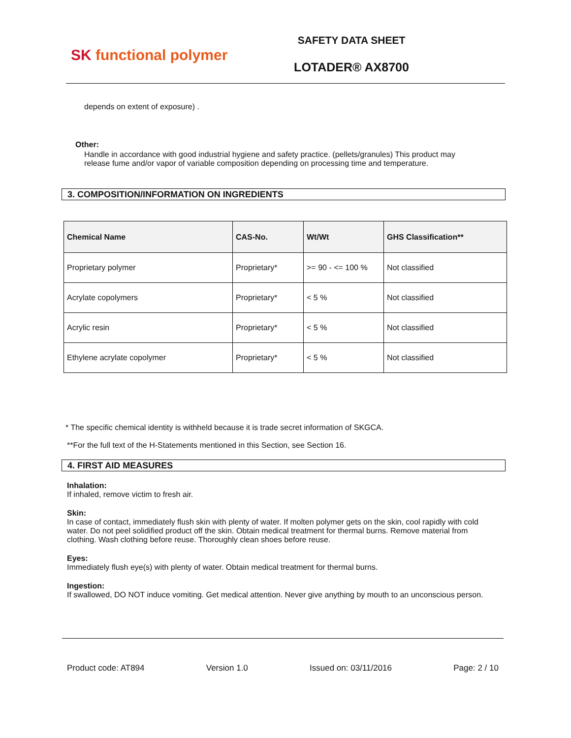SK functional polymer
SAFETY DATA SHEET
LOTADER® AX8700
depends on extent of exposure) .
Other:
Handle in accordance with good industrial hygiene and safety practice. (pellets/granules) This product may release fume and/or vapor of variable composition depending on processing time and temperature.
3. COMPOSITION/INFORMATION ON INGREDIENTS
| Chemical Name | CAS-No. | Wt/Wt | GHS Classification** |
| --- | --- | --- | --- |
| Proprietary polymer | Proprietary* | >= 90 - <= 100 % | Not classified |
| Acrylate copolymers | Proprietary* | < 5 % | Not classified |
| Acrylic resin | Proprietary* | < 5 % | Not classified |
| Ethylene acrylate copolymer | Proprietary* | < 5 % | Not classified |
* The specific chemical identity is withheld because it is trade secret information of SKGCA.
**For the full text of the H-Statements mentioned in this Section, see Section 16.
4. FIRST AID MEASURES
Inhalation:
If inhaled, remove victim to fresh air.
Skin:
In case of contact, immediately flush skin with plenty of water. If molten polymer gets on the skin, cool rapidly with cold water. Do not peel solidified product off the skin. Obtain medical treatment for thermal burns. Remove material from clothing. Wash clothing before reuse. Thoroughly clean shoes before reuse.
Eyes:
Immediately flush eye(s) with plenty of water. Obtain medical treatment for thermal burns.
Ingestion:
If swallowed, DO NOT induce vomiting. Get medical attention. Never give anything by mouth to an unconscious person.
Product code: AT894 Version 1.0 Issued on: 03/11/2016 Page: 2 / 10